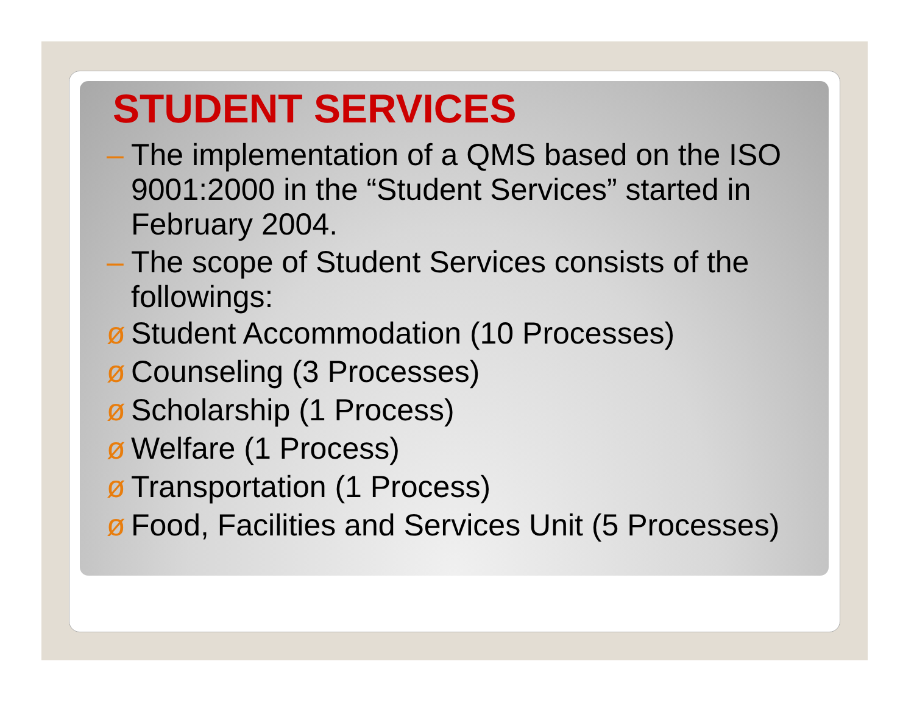STUDENT SERVICES
– The implementation of a QMS based on the ISO 9001:2000 in the “Student Services” started in February 2004.
– The scope of Student Services consists of the followings:
ø Student Accommodation (10 Processes)
ø Counseling (3 Processes)
ø Scholarship (1 Process)
ø Welfare (1 Process)
ø Transportation (1 Process)
ø Food, Facilities and Services Unit (5 Processes)